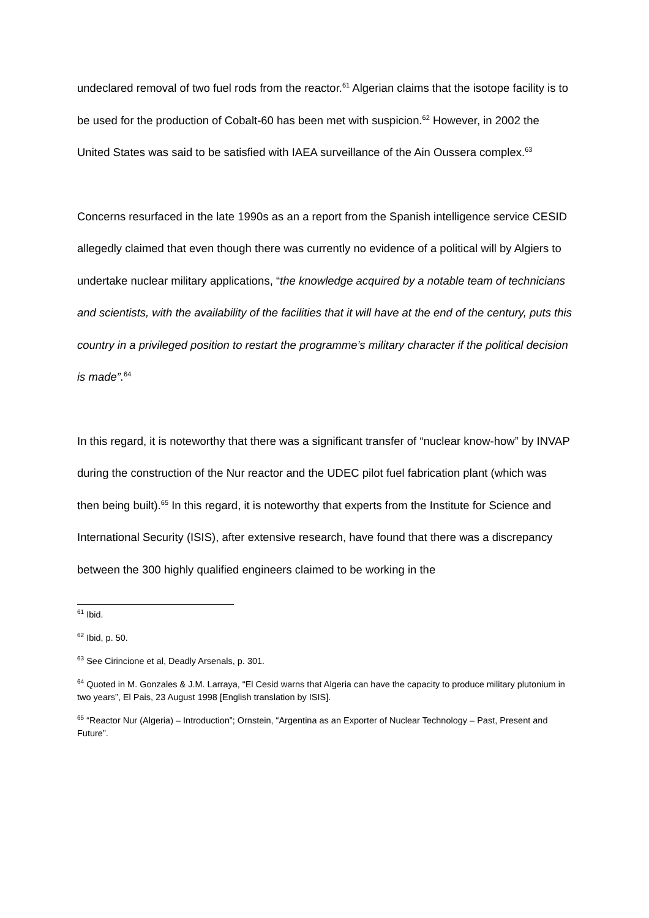undeclared removal of two fuel rods from the reactor.<sup>61</sup> Algerian claims that the isotope facility is to be used for the production of Cobalt-60 has been met with suspicion.<sup>62</sup> However, in 2002 the United States was said to be satisfied with IAEA surveillance of the Ain Oussera complex.<sup>63</sup>
Concerns resurfaced in the late 1990s as an a report from the Spanish intelligence service CESID allegedly claimed that even though there was currently no evidence of a political will by Algiers to undertake nuclear military applications, “the knowledge acquired by a notable team of technicians and scientists, with the availability of the facilities that it will have at the end of the century, puts this country in a privileged position to restart the programme’s military character if the political decision is made”.<sup>64</sup>
In this regard, it is noteworthy that there was a significant transfer of “nuclear know-how” by INVAP during the construction of the Nur reactor and the UDEC pilot fuel fabrication plant (which was then being built).<sup>65</sup> In this regard, it is noteworthy that experts from the Institute for Science and International Security (ISIS), after extensive research, have found that there was a discrepancy between the 300 highly qualified engineers claimed to be working in the
<sup>61</sup> Ibid.
<sup>62</sup> Ibid, p. 50.
<sup>63</sup> See Cirincione et al, Deadly Arsenals, p. 301.
<sup>64</sup> Quoted in M. Gonzales & J.M. Larraya, “El Cesid warns that Algeria can have the capacity to produce military plutonium in two years”, El Pais, 23 August 1998 [English translation by ISIS].
<sup>65</sup> “Reactor Nur (Algeria) – Introduction”; Ornstein, “Argentina as an Exporter of Nuclear Technology – Past, Present and Future”.